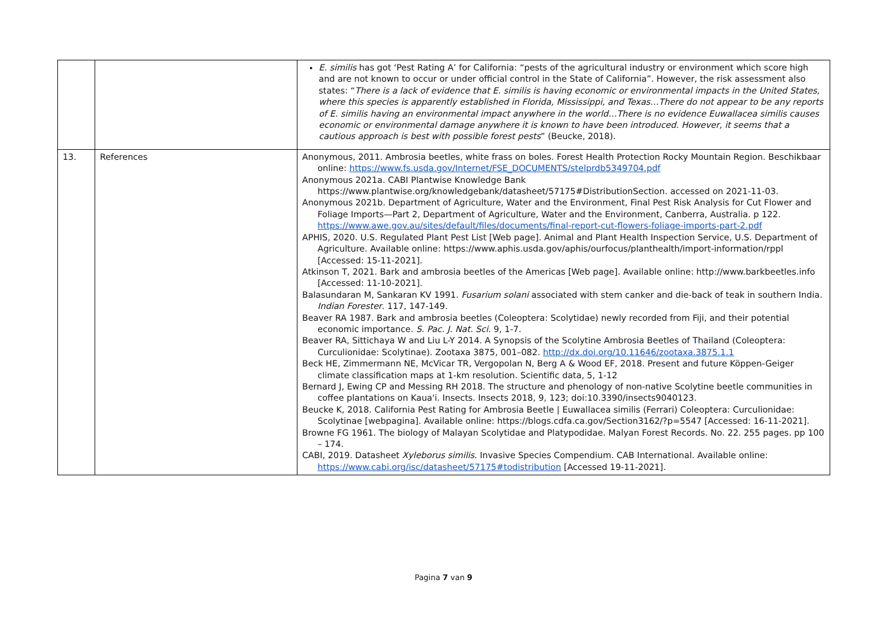| | | E. similis has got ‘Pest Rating A’ for California: “pests of the agricultural industry or environment which score high and are not known to occur or under official control in the State of California”. However, the risk assessment also states: “ There is a lack of evidence that E. similis is having economic or environmental impacts in the United States, where this species is apparently established in Florida, Mississippi, and Texas…There do not appear to be any reports of E. similis having an environmental impact anywhere in the world…There is no evidence Euwallacea similis causes economic or environmental damage anywhere it is known to have been introduced. However, it seems that a cautious approach is best with possible forest pests ” (Beucke, 2018). |
| 13. | References | Anonymous, 2011. Ambrosia beetles, white frass on boles. Forest Health Protection Rocky Mountain Region. Beschikbaar online: https://www.fs.usda.gov/Internet/FSE_DOCUMENTS/stelprdb5349704.pdf Anonymous 2021a. CABI Plantwise Knowledge Bank https://www.plantwise.org/knowledgebank/datasheet/57175#DistributionSection. accessed on 2021-11-03. Anonymous 2021b. Department of Agriculture, Water and the Environment, Final Pest Risk Analysis for Cut Flower and Foliage Imports—Part 2, Department of Agriculture, Water and the Environment, Canberra, Australia. p 122. https://www.awe.gov.au/sites/default/files/documents/final-report-cut-flowers-foliage-imports-part-2.pdf APHIS, 2020. U.S. Regulated Plant Pest List [Web page]. Animal and Plant Health Inspection Service, U.S. Department of Agriculture. Available online: https://www.aphis.usda.gov/aphis/ourfocus/planthealth/import-information/rppl [Accessed: 15-11-2021]. Atkinson T, 2021. Bark and ambrosia beetles of the Americas [Web page]. Available online: http://www.barkbeetles.info [Accessed: 11-10-2021]. Balasundaran M, Sankaran KV 1991. Fusarium solani associated with stem canker and die-back of teak in southern India. Indian Forester . 117, 147-149. Beaver RA 1987. Bark and ambrosia beetles (Coleoptera: Scolytidae) newly recorded from Fiji, and their potential economic importance. S. Pac. J. Nat. Sci. 9, 1-7. Beaver RA, Sittichaya W and Liu L-Y 2014. A Synopsis of the Scolytine Ambrosia Beetles of Thailand (Coleoptera: Curculionidae: Scolytinae). Zootaxa 3875, 001–082. http://dx.doi.org/10.11646/zootaxa.3875.1.1 Beck HE, Zimmermann NE, McVicar TR, Vergopolan N, Berg A & Wood EF, 2018. Present and future Köppen-Geiger climate classification maps at 1-km resolution. Scientific data, 5, 1-12 Bernard J, Ewing CP and Messing RH 2018. The structure and phenology of non-native Scolytine beetle communities in coffee plantations on Kaua'i. Insects. Insects 2018, 9, 123; doi:10.3390/insects9040123. Beucke K, 2018. California Pest Rating for Ambrosia Beetle / Euwallacea similis (Ferrari) Coleoptera: Curculionidae: Scolytinae [webpagina]. Available online: https://blogs.cdfa.ca.gov/Section3162/?p=5547 [Accessed: 16-11-2021]. Browne FG 1961. The biology of Malayan Scolytidae and Platypodidae. Malyan Forest Records. No. 22. 255 pages. pp 100 – 174. CABI, 2019. Datasheet Xyleborus similis . Invasive Species Compendium. CAB International. Available online: https://www.cabi.org/isc/datasheet/57175#todistribution [Accessed 19-11-2021]. |
Pagina 7 van 9